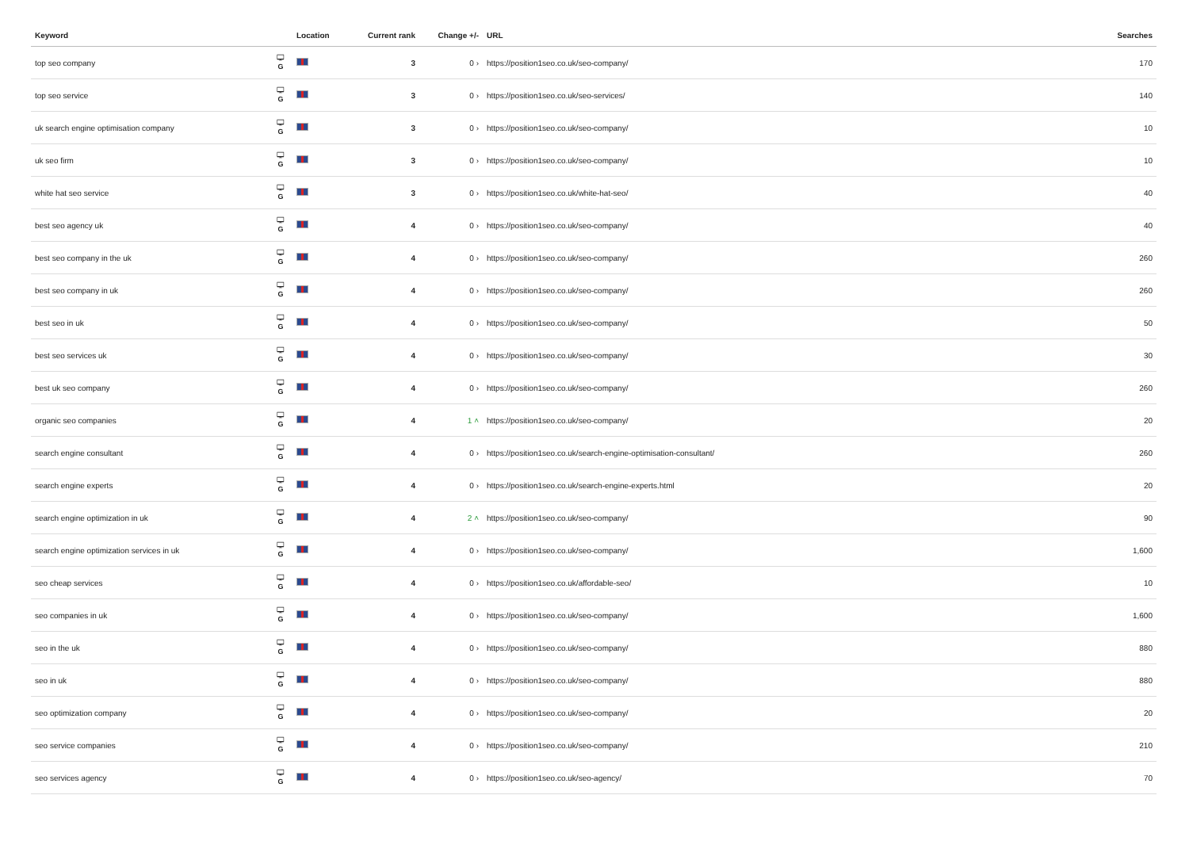| Keyword | | Location | Current rank | Change +/- | URL | Searches |
| --- | --- | --- | --- | --- | --- | --- |
| top seo company | 🖵 G | | 3 | 0 › | https://position1seo.co.uk/seo-company/ | 170 |
| top seo service | 🖵 G | | 3 | 0 › | https://position1seo.co.uk/seo-services/ | 140 |
| uk search engine optimisation company | 🖵 G | | 3 | 0 › | https://position1seo.co.uk/seo-company/ | 10 |
| uk seo firm | 🖵 G | | 3 | 0 › | https://position1seo.co.uk/seo-company/ | 10 |
| white hat seo service | 🖵 G | | 3 | 0 › | https://position1seo.co.uk/white-hat-seo/ | 40 |
| best seo agency uk | 🖵 G | | 4 | 0 › | https://position1seo.co.uk/seo-company/ | 40 |
| best seo company in the uk | 🖵 G | | 4 | 0 › | https://position1seo.co.uk/seo-company/ | 260 |
| best seo company in uk | 🖵 G | | 4 | 0 › | https://position1seo.co.uk/seo-company/ | 260 |
| best seo in uk | 🖵 G | | 4 | 0 › | https://position1seo.co.uk/seo-company/ | 50 |
| best seo services uk | 🖵 G | | 4 | 0 › | https://position1seo.co.uk/seo-company/ | 30 |
| best uk seo company | 🖵 G | | 4 | 0 › | https://position1seo.co.uk/seo-company/ | 260 |
| organic seo companies | 🖵 G | | 4 | 1 ˄ | https://position1seo.co.uk/seo-company/ | 20 |
| search engine consultant | 🖵 G | | 4 | 0 › | https://position1seo.co.uk/search-engine-optimisation-consultant/ | 260 |
| search engine experts | 🖵 G | | 4 | 0 › | https://position1seo.co.uk/search-engine-experts.html | 20 |
| search engine optimization in uk | 🖵 G | | 4 | 2 ˄ | https://position1seo.co.uk/seo-company/ | 90 |
| search engine optimization services in uk | 🖵 G | | 4 | 0 › | https://position1seo.co.uk/seo-company/ | 1,600 |
| seo cheap services | 🖵 G | | 4 | 0 › | https://position1seo.co.uk/affordable-seo/ | 10 |
| seo companies in uk | 🖵 G | | 4 | 0 › | https://position1seo.co.uk/seo-company/ | 1,600 |
| seo in the uk | 🖵 G | | 4 | 0 › | https://position1seo.co.uk/seo-company/ | 880 |
| seo in uk | 🖵 G | | 4 | 0 › | https://position1seo.co.uk/seo-company/ | 880 |
| seo optimization company | 🖵 G | | 4 | 0 › | https://position1seo.co.uk/seo-company/ | 20 |
| seo service companies | 🖵 G | | 4 | 0 › | https://position1seo.co.uk/seo-company/ | 210 |
| seo services agency | 🖵 G | | 4 | 0 › | https://position1seo.co.uk/seo-agency/ | 70 |